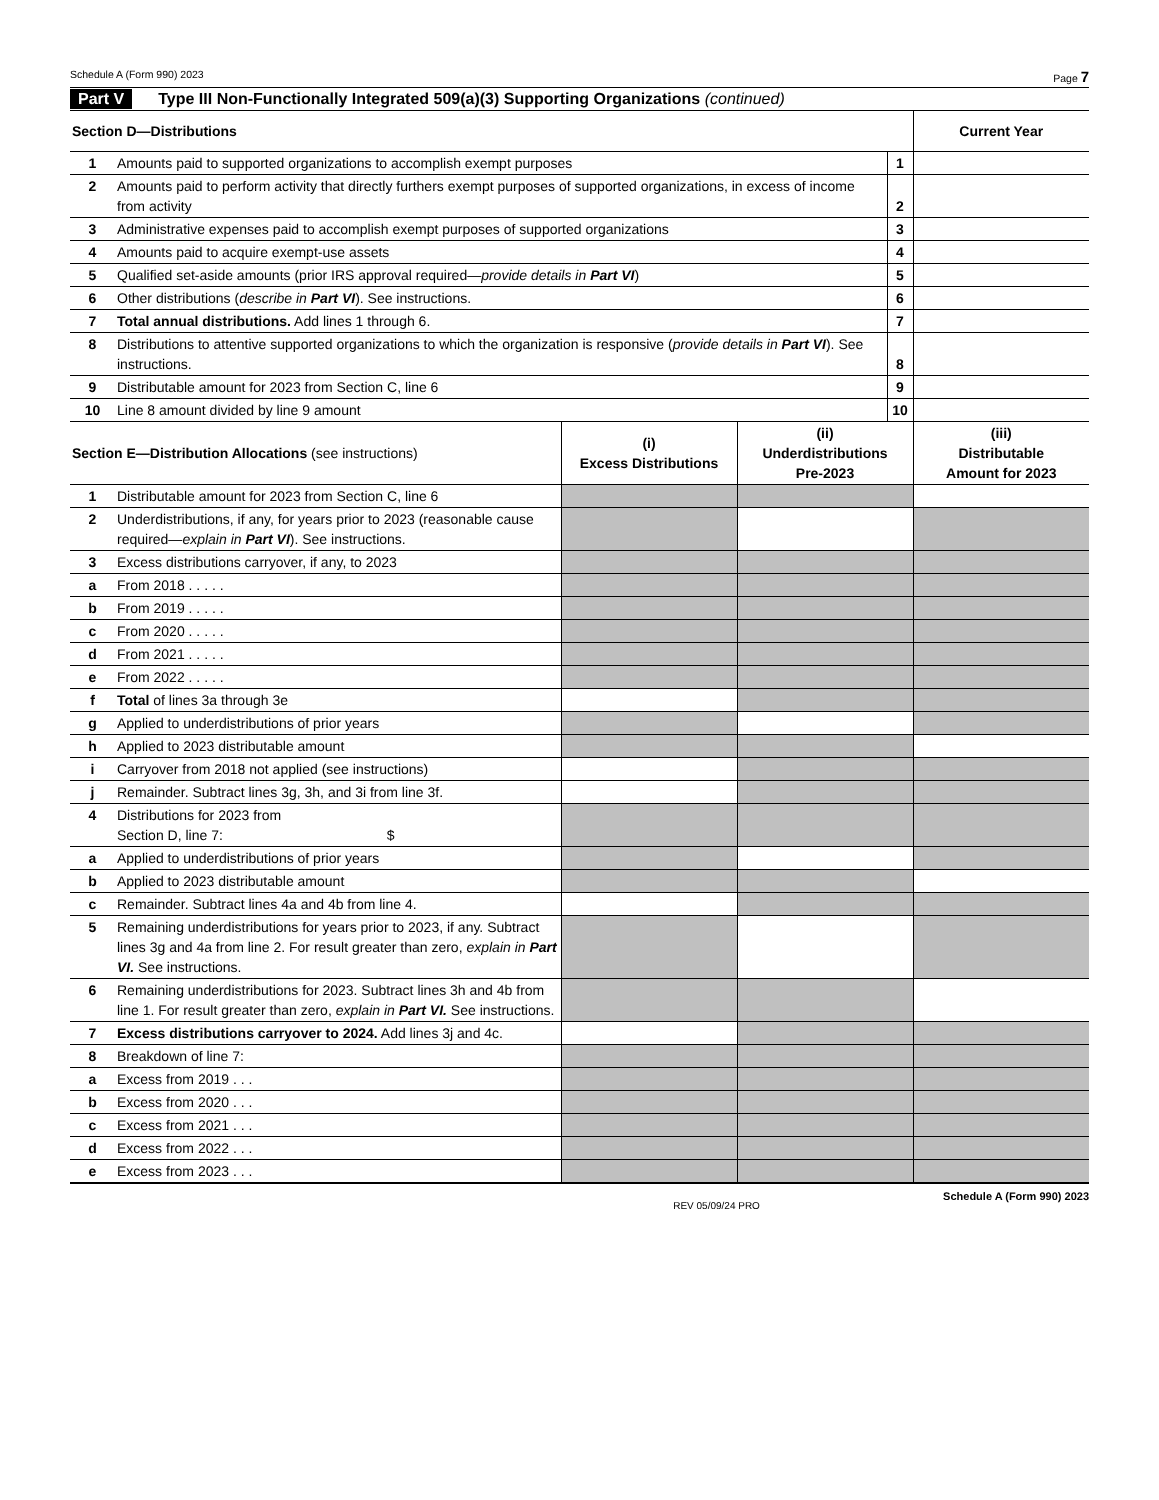Schedule A (Form 990) 2023 Page 7
Part V Type III Non-Functionally Integrated 509(a)(3) Supporting Organizations (continued)
| Section D—Distributions | | | Current Year |
| --- | --- | --- | --- |
| 1 | Amounts paid to supported organizations to accomplish exempt purposes | 1 | |
| 2 | Amounts paid to perform activity that directly furthers exempt purposes of supported organizations, in excess of income from activity | 2 | |
| 3 | Administrative expenses paid to accomplish exempt purposes of supported organizations | 3 | |
| 4 | Amounts paid to acquire exempt-use assets | 4 | |
| 5 | Qualified set-aside amounts (prior IRS approval required— provide details in Part VI ) | 5 | |
| 6 | Other distributions ( describe in Part VI ). See instructions. | 6 | |
| 7 | Total annual distributions. Add lines 1 through 6. | 7 | |
| 8 | Distributions to attentive supported organizations to which the organization is responsive ( provide details in Part VI ). See instructions. | 8 | |
| 9 | Distributable amount for 2023 from Section C, line 6 | 9 | |
| 10 | Line 8 amount divided by line 9 amount | 10 | |
| Section E—Distribution Allocations (see instructions) | | (i) Excess Distributions | (ii) Underdistributions Pre-2023 | (iii) Distributable Amount for 2023 |
| --- | --- | --- | --- | --- |
| 1 | Distributable amount for 2023 from Section C, line 6 | | | |
| 2 | Underdistributions, if any, for years prior to 2023 (reasonable cause required— explain in Part VI ). See instructions. | | | |
| 3 | Excess distributions carryover, if any, to 2023 | | | |
| a | From 2018 . . . . . | | | |
| b | From 2019 . . . . . | | | |
| c | From 2020 . . . . . | | | |
| d | From 2021 . . . . . | | | |
| e | From 2022 . . . . . | | | |
| f | Total of lines 3a through 3e | | | |
| g | Applied to underdistributions of prior years | | | |
| h | Applied to 2023 distributable amount | | | |
| i | Carryover from 2018 not applied (see instructions) | | | |
| j | Remainder. Subtract lines 3g, 3h, and 3i from line 3f. | | | |
| 4 | Distributions for 2023 from Section D, line 7: $ | | | |
| a | Applied to underdistributions of prior years | | | |
| b | Applied to 2023 distributable amount | | | |
| c | Remainder. Subtract lines 4a and 4b from line 4. | | | |
| 5 | Remaining underdistributions for years prior to 2023, if any. Subtract lines 3g and 4a from line 2. For result greater than zero, explain in Part VI. See instructions. | | | |
| 6 | Remaining underdistributions for 2023. Subtract lines 3h and 4b from line 1. For result greater than zero, explain in Part VI. See instructions. | | | |
| 7 | Excess distributions carryover to 2024. Add lines 3j and 4c. | | | |
| 8 | Breakdown of line 7: | | | |
| a | Excess from 2019 . . . | | | |
| b | Excess from 2020 . . . | | | |
| c | Excess from 2021 . . . | | | |
| d | Excess from 2022 . . . | | | |
| e | Excess from 2023 . . . | | | |
REV 05/09/24 PRO Schedule A (Form 990) 2023